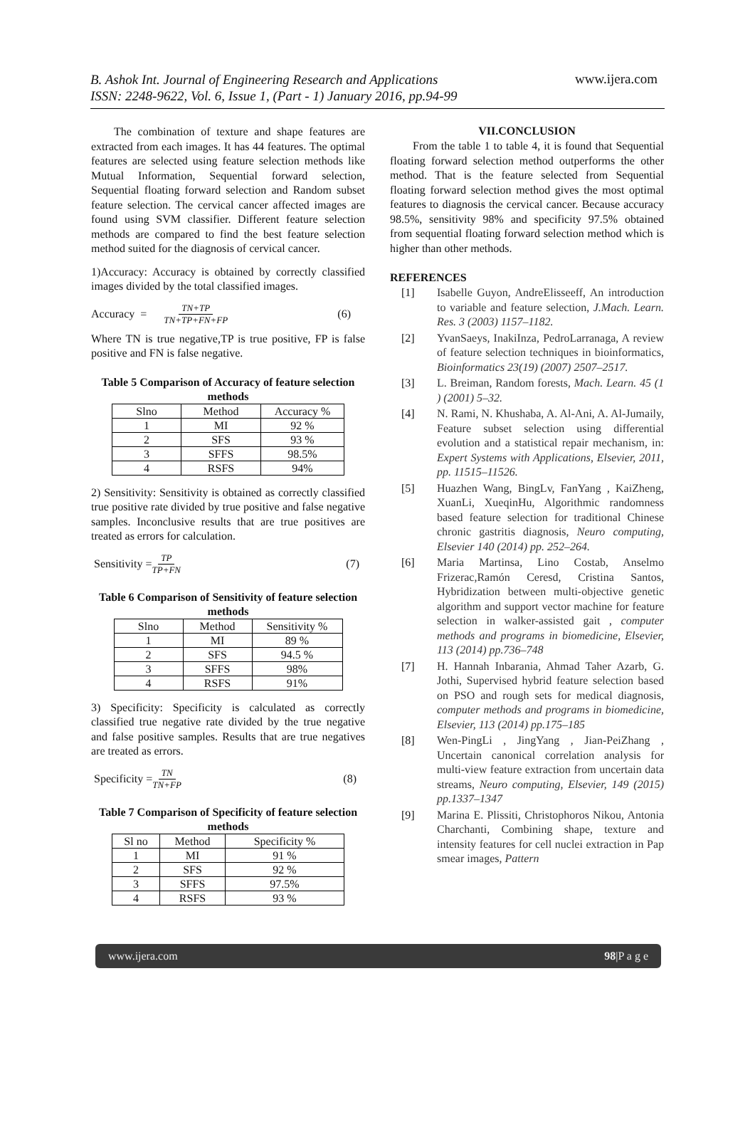B. Ashok Int. Journal of Engineering Research and Applications
ISSN: 2248-9622, Vol. 6, Issue 1, (Part - 1) January 2016, pp.94-99
www.ijera.com
The combination of texture and shape features are extracted from each images. It has 44 features. The optimal features are selected using feature selection methods like Mutual Information, Sequential forward selection, Sequential floating forward selection and Random subset feature selection. The cervical cancer affected images are found using SVM classifier. Different feature selection methods are compared to find the best feature selection method suited for the diagnosis of cervical cancer.
1)Accuracy: Accuracy is obtained by correctly classified images divided by the total classified images.
Accuracy = TN+TP TN+TP+FN+FP (6)
Where TN is true negative,TP is true positive, FP is false positive and FN is false negative.
Table 5 Comparison of Accuracy of feature selection methods
| Slno | Method | Accuracy % |
| --- | --- | --- |
| 1 | MI | 92 % |
| 2 | SFS | 93 % |
| 3 | SFFS | 98.5% |
| 4 | RSFS | 94% |
2) Sensitivity: Sensitivity is obtained as correctly classified true positive rate divided by true positive and false negative samples. Inconclusive results that are true positives are treated as errors for calculation.
Sensitivity = TP TP+FN (7)
Table 6 Comparison of Sensitivity of feature selection methods
| Slno | Method | Sensitivity % |
| --- | --- | --- |
| 1 | MI | 89 % |
| 2 | SFS | 94.5 % |
| 3 | SFFS | 98% |
| 4 | RSFS | 91% |
3) Specificity: Specificity is calculated as correctly classified true negative rate divided by the true negative and false positive samples. Results that are true negatives are treated as errors.
Specificity = TN TN+FP (8)
Table 7 Comparison of Specificity of feature selection methods
| Sl no | Method | Specificity % |
| --- | --- | --- |
| 1 | MI | 91 % |
| 2 | SFS | 92 % |
| 3 | SFFS | 97.5% |
| 4 | RSFS | 93 % |
VII.CONCLUSION
From the table 1 to table 4, it is found that Sequential floating forward selection method outperforms the other method. That is the feature selected from Sequential floating forward selection method gives the most optimal features to diagnosis the cervical cancer. Because accuracy 98.5%, sensitivity 98% and specificity 97.5% obtained from sequential floating forward selection method which is higher than other methods.
REFERENCES
[1] Isabelle Guyon, AndreElisseeff, An introduction to variable and feature selection, J.Mach. Learn. Res. 3 (2003) 1157–1182.
[2] YvanSaeys, InakiInza, PedroLarranaga, A review of feature selection techniques in bioinformatics, Bioinformatics 23(19) (2007) 2507–2517.
[3] L. Breiman, Random forests, Mach. Learn. 45 (1 ) (2001) 5–32.
[4] N. Rami, N. Khushaba, A. Al-Ani, A. Al-Jumaily, Feature subset selection using differential evolution and a statistical repair mechanism, in: Expert Systems with Applications, Elsevier, 2011, pp. 11515–11526.
[5] Huazhen Wang, BingLv, FanYang , KaiZheng, XuanLi, XueqinHu, Algorithmic randomness based feature selection for traditional Chinese chronic gastritis diagnosis, Neuro computing, Elsevier 140 (2014) pp. 252–264.
[6] Maria Martinsa, Lino Costab, Anselmo Frizerac,Ramón Ceresd, Cristina Santos, Hybridization between multi-objective genetic algorithm and support vector machine for feature selection in walker-assisted gait , computer methods and programs in biomedicine, Elsevier, 113 (2014) pp.736–748
[7] H. Hannah Inbarania, Ahmad Taher Azarb, G. Jothi, Supervised hybrid feature selection based on PSO and rough sets for medical diagnosis, computer methods and programs in biomedicine, Elsevier, 113 (2014) pp.175–185
[8] Wen-PingLi , JingYang , Jian-PeiZhang , Uncertain canonical correlation analysis for multi-view feature extraction from uncertain data streams, Neuro computing, Elsevier, 149 (2015) pp.1337–1347
[9] Marina E. Plissiti, Christophoros Nikou, Antonia Charchanti, Combining shape, texture and intensity features for cell nuclei extraction in Pap smear images, Pattern
www.ijera.com 98|P a g e